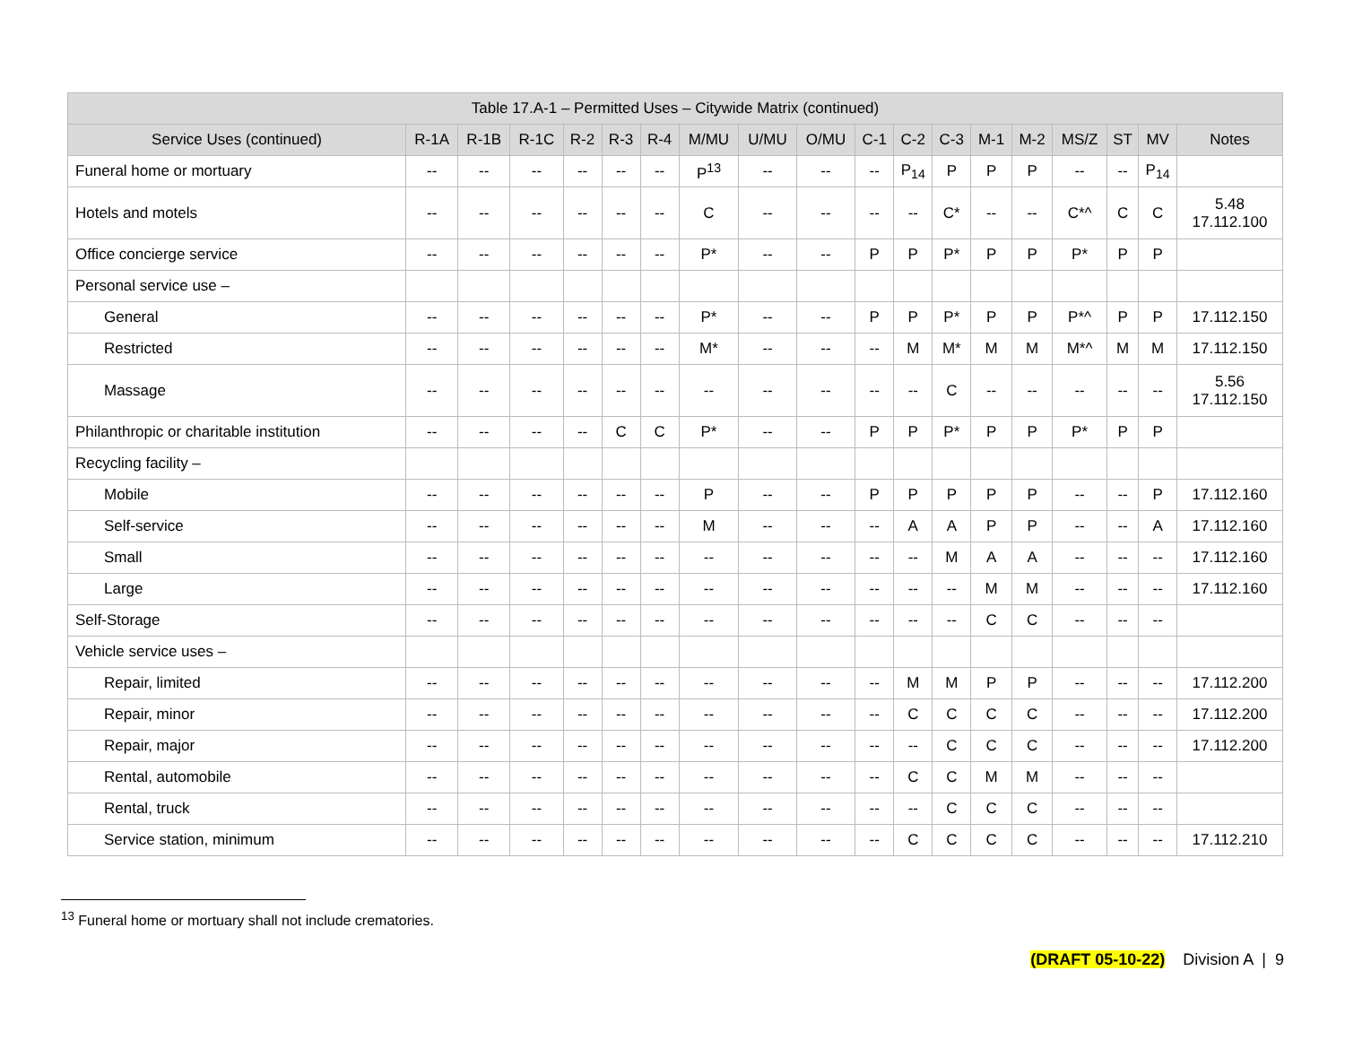| Table 17.A-1 – Permitted Uses – Citywide Matrix (continued) | | | | | | | | | | | | | | | | | | |
| --- | --- | --- | --- | --- | --- | --- | --- | --- | --- | --- | --- | --- | --- | --- | --- | --- | --- | --- |
| Service Uses (continued) | R-1A | R-1B | R-1C | R-2 | R-3 | R-4 | M/MU | U/MU | O/MU | C-1 | C-2 | C-3 | M-1 | M-2 | MS/Z | ST | MV | Notes |
| Funeral home or mortuary | -- | -- | -- | -- | -- | -- | P<sup>13</sup> | -- | -- | -- | P<sub>14</sub> | P | P | P | -- | -- | P<sub>14</sub> | |
| Hotels and motels | -- | -- | -- | -- | -- | -- | C | -- | -- | -- | -- | C* | -- | -- | C*^ | C | C | 5.48 17.112.100 |
| Office concierge service | -- | -- | -- | -- | -- | -- | P* | -- | -- | P | P | P* | P | P | P* | P | P | |
| Personal service use – | | | | | | | | | | | | | | | | | | |
| General | -- | -- | -- | -- | -- | -- | P* | -- | -- | P | P | P* | P | P | P*^ | P | P | 17.112.150 |
| Restricted | -- | -- | -- | -- | -- | -- | M* | -- | -- | -- | M | M* | M | M | M*^ | M | M | 17.112.150 |
| Massage | -- | -- | -- | -- | -- | -- | -- | -- | -- | -- | -- | C | -- | -- | -- | -- | -- | 5.56 17.112.150 |
| Philanthropic or charitable institution | -- | -- | -- | -- | C | C | P* | -- | -- | P | P | P* | P | P | P* | P | P | |
| Recycling facility – | | | | | | | | | | | | | | | | | | |
| Mobile | -- | -- | -- | -- | -- | -- | P | -- | -- | P | P | P | P | P | -- | -- | P | 17.112.160 |
| Self-service | -- | -- | -- | -- | -- | -- | M | -- | -- | -- | A | A | P | P | -- | -- | A | 17.112.160 |
| Small | -- | -- | -- | -- | -- | -- | -- | -- | -- | -- | -- | M | A | A | -- | -- | -- | 17.112.160 |
| Large | -- | -- | -- | -- | -- | -- | -- | -- | -- | -- | -- | -- | M | M | -- | -- | -- | 17.112.160 |
| Self-Storage | -- | -- | -- | -- | -- | -- | -- | -- | -- | -- | -- | -- | C | C | -- | -- | -- | |
| Vehicle service uses – | | | | | | | | | | | | | | | | | | |
| Repair, limited | -- | -- | -- | -- | -- | -- | -- | -- | -- | -- | M | M | P | P | -- | -- | -- | 17.112.200 |
| Repair, minor | -- | -- | -- | -- | -- | -- | -- | -- | -- | -- | C | C | C | C | -- | -- | -- | 17.112.200 |
| Repair, major | -- | -- | -- | -- | -- | -- | -- | -- | -- | -- | -- | C | C | C | -- | -- | -- | 17.112.200 |
| Rental, automobile | -- | -- | -- | -- | -- | -- | -- | -- | -- | -- | C | C | M | M | -- | -- | -- | |
| Rental, truck | -- | -- | -- | -- | -- | -- | -- | -- | -- | -- | -- | C | C | C | -- | -- | -- | |
| Service station, minimum | -- | -- | -- | -- | -- | -- | -- | -- | -- | -- | C | C | C | C | -- | -- | -- | 17.112.210 |
<sup>13</sup> Funeral home or mortuary shall not include crematories.
(DRAFT 05-10-22) Division A | 9